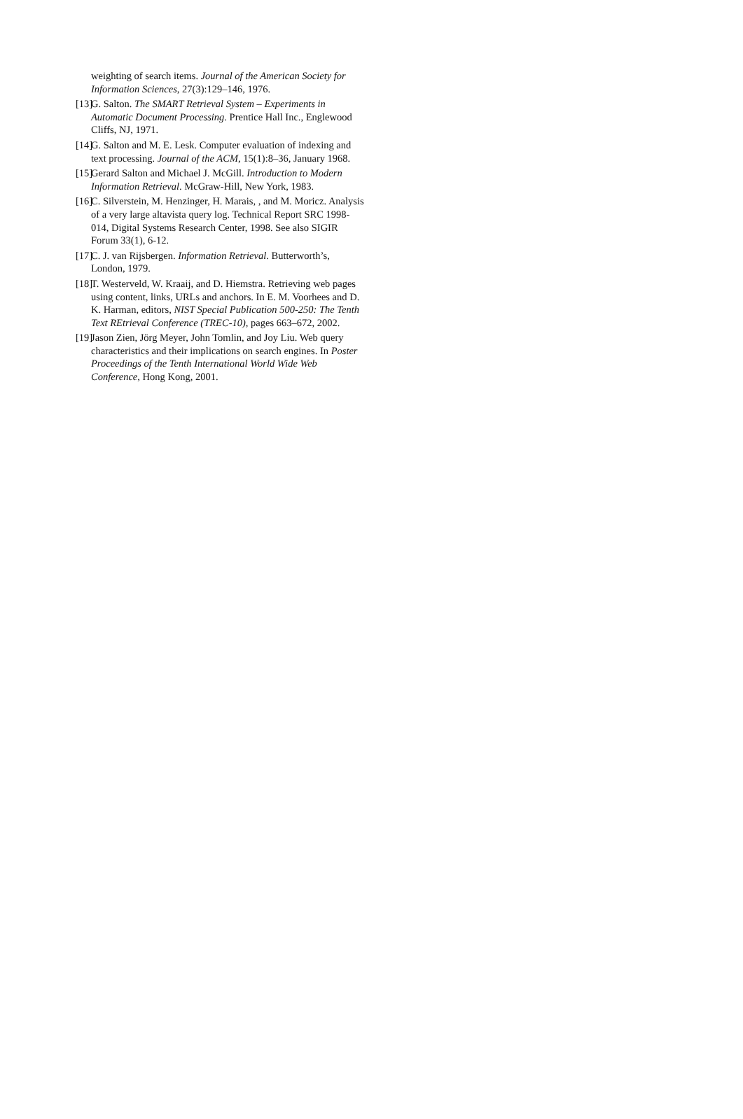weighting of search items. Journal of the American Society for Information Sciences, 27(3):129–146, 1976.
[13] G. Salton. The SMART Retrieval System – Experiments in Automatic Document Processing. Prentice Hall Inc., Englewood Cliffs, NJ, 1971.
[14] G. Salton and M. E. Lesk. Computer evaluation of indexing and text processing. Journal of the ACM, 15(1):8–36, January 1968.
[15] Gerard Salton and Michael J. McGill. Introduction to Modern Information Retrieval. McGraw-Hill, New York, 1983.
[16] C. Silverstein, M. Henzinger, H. Marais, , and M. Moricz. Analysis of a very large altavista query log. Technical Report SRC 1998-014, Digital Systems Research Center, 1998. See also SIGIR Forum 33(1), 6-12.
[17] C. J. van Rijsbergen. Information Retrieval. Butterworth’s, London, 1979.
[18] T. Westerveld, W. Kraaij, and D. Hiemstra. Retrieving web pages using content, links, URLs and anchors. In E. M. Voorhees and D. K. Harman, editors, NIST Special Publication 500-250: The Tenth Text REtrieval Conference (TREC-10), pages 663–672, 2002.
[19] Jason Zien, Jörg Meyer, John Tomlin, and Joy Liu. Web query characteristics and their implications on search engines. In Poster Proceedings of the Tenth International World Wide Web Conference, Hong Kong, 2001.